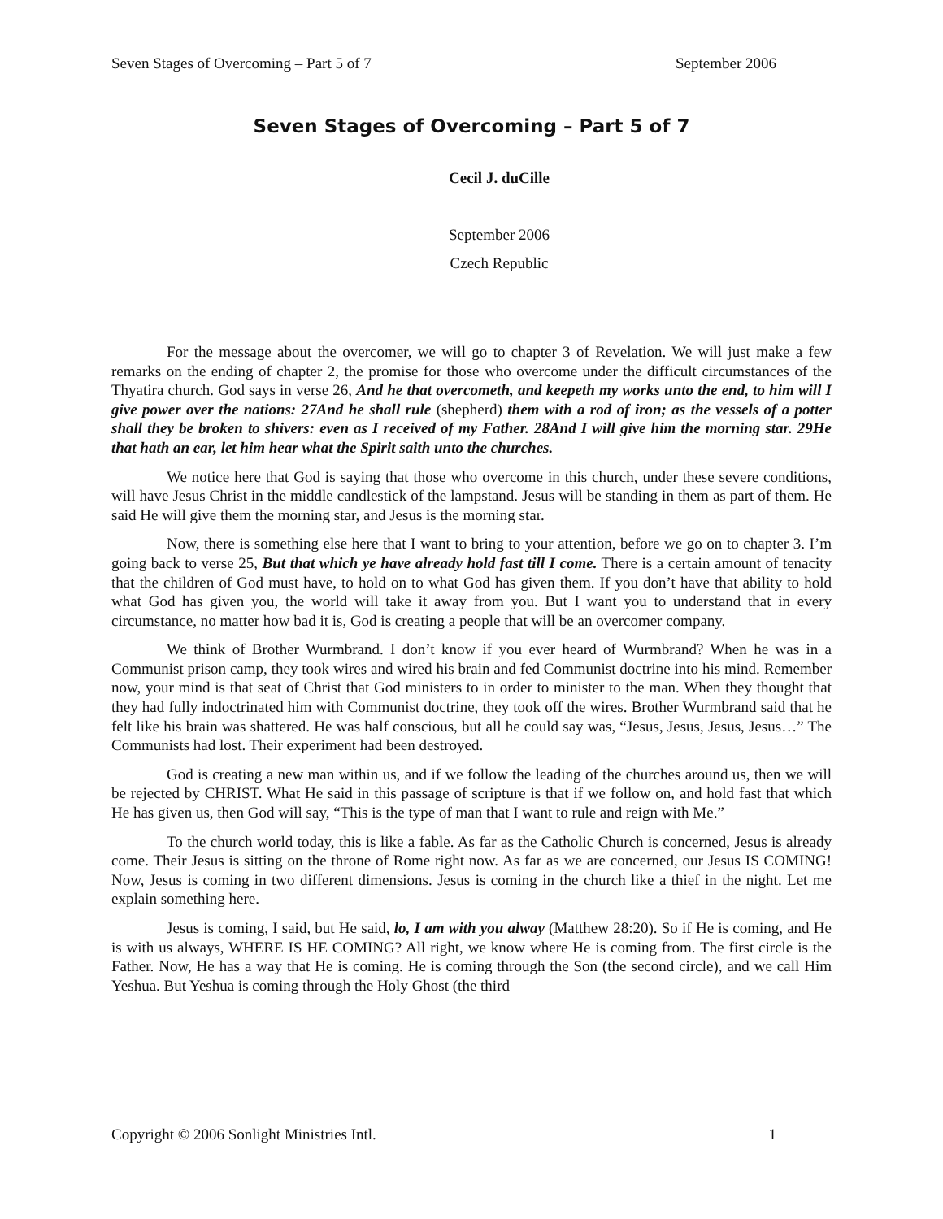Seven Stages of Overcoming – Part 5 of 7 September 2006
Seven Stages of Overcoming – Part 5 of 7
Cecil J. duCille
September 2006
Czech Republic
For the message about the overcomer, we will go to chapter 3 of Revelation. We will just make a few remarks on the ending of chapter 2, the promise for those who overcome under the difficult circumstances of the Thyatira church. God says in verse 26, And he that overcometh, and keepeth my works unto the end, to him will I give power over the nations: 27And he shall rule (shepherd) them with a rod of iron; as the vessels of a potter shall they be broken to shivers: even as I received of my Father. 28And I will give him the morning star. 29He that hath an ear, let him hear what the Spirit saith unto the churches.
We notice here that God is saying that those who overcome in this church, under these severe conditions, will have Jesus Christ in the middle candlestick of the lampstand. Jesus will be standing in them as part of them. He said He will give them the morning star, and Jesus is the morning star.
Now, there is something else here that I want to bring to your attention, before we go on to chapter 3. I’m going back to verse 25, But that which ye have already hold fast till I come. There is a certain amount of tenacity that the children of God must have, to hold on to what God has given them. If you don’t have that ability to hold what God has given you, the world will take it away from you. But I want you to understand that in every circumstance, no matter how bad it is, God is creating a people that will be an overcomer company.
We think of Brother Wurmbrand. I don’t know if you ever heard of Wurmbrand? When he was in a Communist prison camp, they took wires and wired his brain and fed Communist doctrine into his mind. Remember now, your mind is that seat of Christ that God ministers to in order to minister to the man. When they thought that they had fully indoctrinated him with Communist doctrine, they took off the wires. Brother Wurmbrand said that he felt like his brain was shattered. He was half conscious, but all he could say was, “Jesus, Jesus, Jesus, Jesus…” The Communists had lost. Their experiment had been destroyed.
God is creating a new man within us, and if we follow the leading of the churches around us, then we will be rejected by CHRIST. What He said in this passage of scripture is that if we follow on, and hold fast that which He has given us, then God will say, “This is the type of man that I want to rule and reign with Me.”
To the church world today, this is like a fable. As far as the Catholic Church is concerned, Jesus is already come. Their Jesus is sitting on the throne of Rome right now. As far as we are concerned, our Jesus IS COMING! Now, Jesus is coming in two different dimensions. Jesus is coming in the church like a thief in the night. Let me explain something here.
Jesus is coming, I said, but He said, lo, I am with you alway (Matthew 28:20). So if He is coming, and He is with us always, WHERE IS HE COMING? All right, we know where He is coming from. The first circle is the Father. Now, He has a way that He is coming. He is coming through the Son (the second circle), and we call Him Yeshua. But Yeshua is coming through the Holy Ghost (the third
Copyright © 2006 Sonlight Ministries Intl. 1